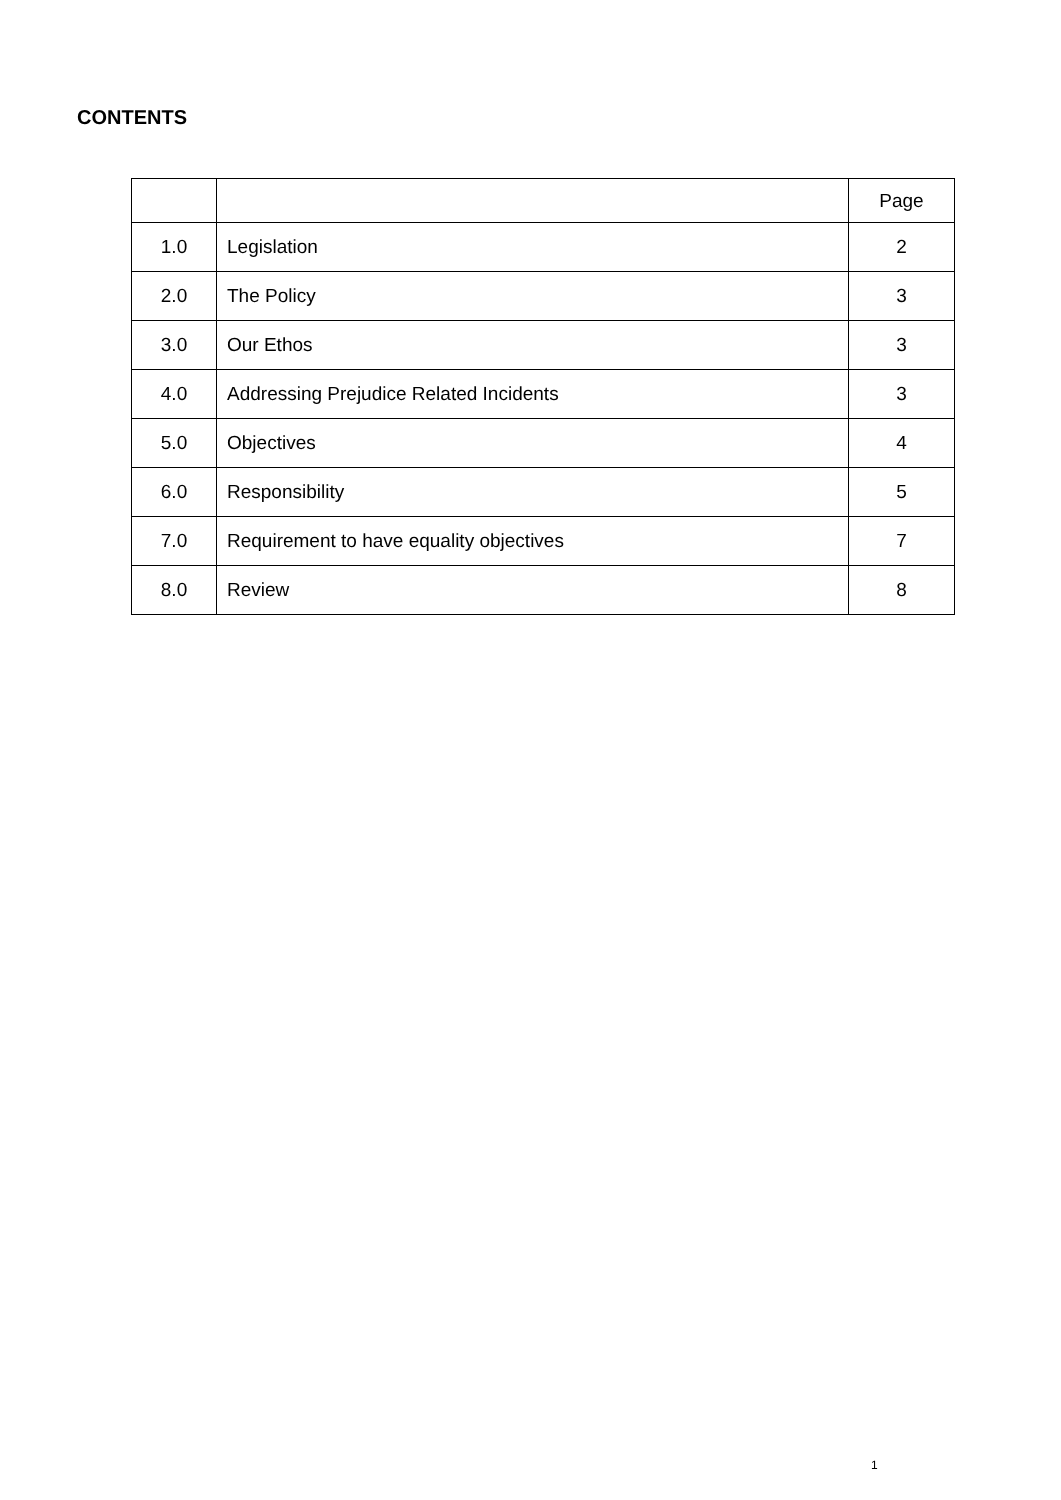CONTENTS
| | | Page |
| --- | --- | --- |
| 1.0 | Legislation | 2 |
| 2.0 | The Policy | 3 |
| 3.0 | Our Ethos | 3 |
| 4.0 | Addressing Prejudice Related Incidents | 3 |
| 5.0 | Objectives | 4 |
| 6.0 | Responsibility | 5 |
| 7.0 | Requirement to have equality objectives | 7 |
| 8.0 | Review | 8 |
1